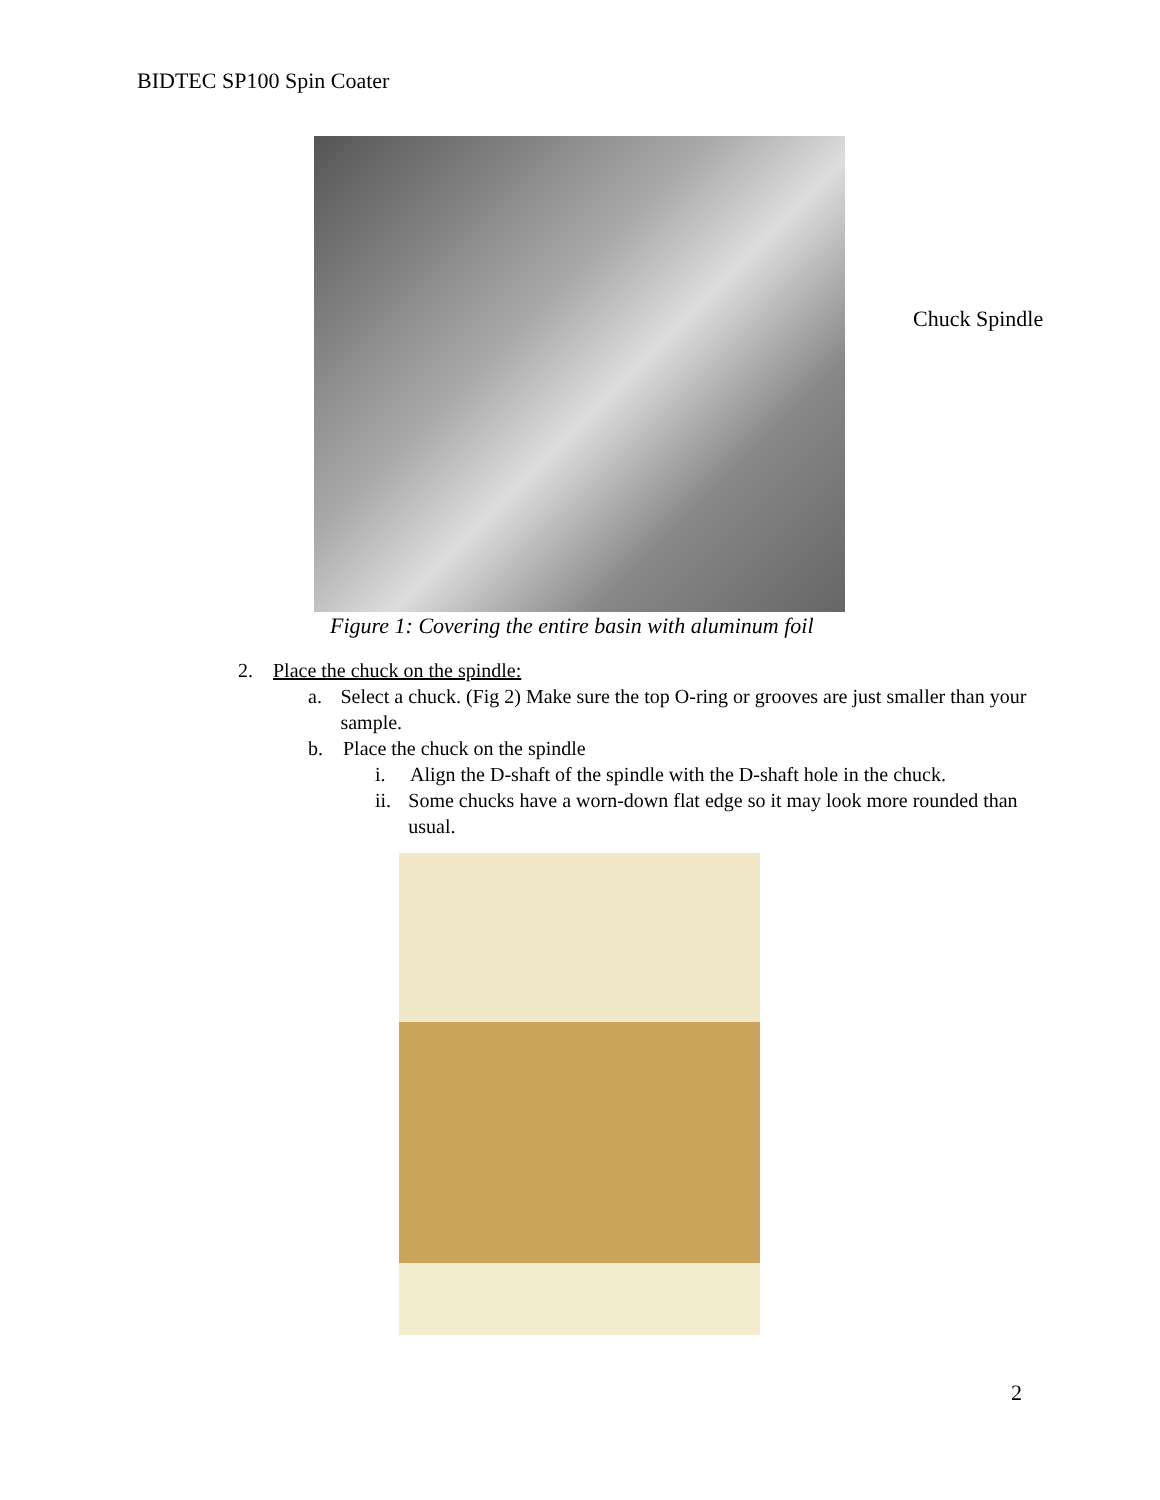BIDTEC SP100 Spin Coater
Chuck Spindle
Figure 1: Covering the entire basin with aluminum foil
2. Place the chuck on the spindle:
a. Select a chuck. (Fig 2) Make sure the top O-ring or grooves are just smaller than your sample.
b. Place the chuck on the spindle
i. Align the D-shaft of the spindle with the D-shaft hole in the chuck.
ii. Some chucks have a worn-down flat edge so it may look more rounded than usual.
2